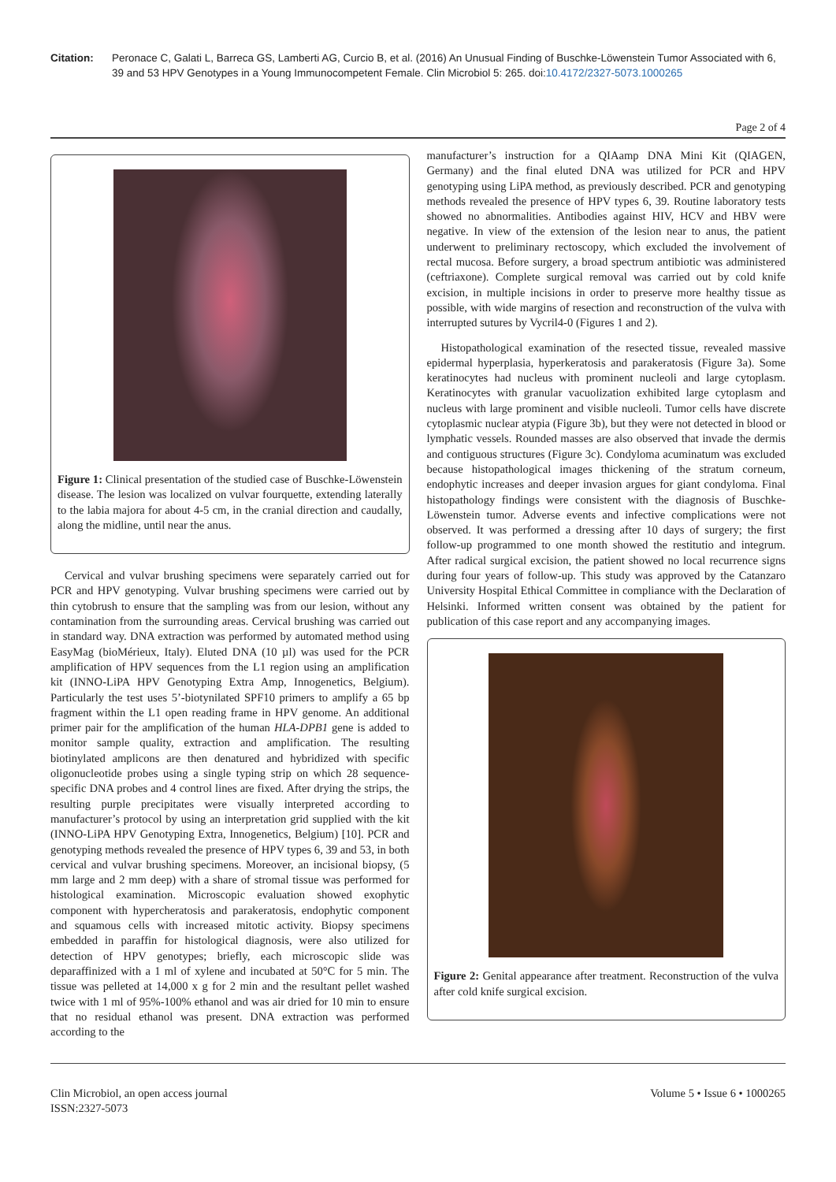Citation: Peronace C, Galati L, Barreca GS, Lamberti AG, Curcio B, et al. (2016) An Unusual Finding of Buschke-Löwenstein Tumor Associated with 6, 39 and 53 HPV Genotypes in a Young Immunocompetent Female. Clin Microbiol 5: 265. doi:10.4172/2327-5073.1000265
Page 2 of 4
Figure 1: Clinical presentation of the studied case of Buschke-Löwenstein disease. The lesion was localized on vulvar fourquette, extending laterally to the labia majora for about 4-5 cm, in the cranial direction and caudally, along the midline, until near the anus.
Cervical and vulvar brushing specimens were separately carried out for PCR and HPV genotyping. Vulvar brushing specimens were carried out by thin cytobrush to ensure that the sampling was from our lesion, without any contamination from the surrounding areas. Cervical brushing was carried out in standard way. DNA extraction was performed by automated method using EasyMag (bioMérieux, Italy). Eluted DNA (10 µl) was used for the PCR amplification of HPV sequences from the L1 region using an amplification kit (INNO-LiPA HPV Genotyping Extra Amp, Innogenetics, Belgium). Particularly the test uses 5’-biotynilated SPF10 primers to amplify a 65 bp fragment within the L1 open reading frame in HPV genome. An additional primer pair for the amplification of the human HLA-DPB1 gene is added to monitor sample quality, extraction and amplification. The resulting biotinylated amplicons are then denatured and hybridized with specific oligonucleotide probes using a single typing strip on which 28 sequence-specific DNA probes and 4 control lines are fixed. After drying the strips, the resulting purple precipitates were visually interpreted according to manufacturer’s protocol by using an interpretation grid supplied with the kit (INNO-LiPA HPV Genotyping Extra, Innogenetics, Belgium) [10]. PCR and genotyping methods revealed the presence of HPV types 6, 39 and 53, in both cervical and vulvar brushing specimens. Moreover, an incisional biopsy, (5 mm large and 2 mm deep) with a share of stromal tissue was performed for histological examination. Microscopic evaluation showed exophytic component with hypercheratosis and parakeratosis, endophytic component and squamous cells with increased mitotic activity. Biopsy specimens embedded in paraffin for histological diagnosis, were also utilized for detection of HPV genotypes; briefly, each microscopic slide was deparaffinized with a 1 ml of xylene and incubated at 50°C for 5 min. The tissue was pelleted at 14,000 x g for 2 min and the resultant pellet washed twice with 1 ml of 95%-100% ethanol and was air dried for 10 min to ensure that no residual ethanol was present. DNA extraction was performed according to the
manufacturer’s instruction for a QIAamp DNA Mini Kit (QIAGEN, Germany) and the final eluted DNA was utilized for PCR and HPV genotyping using LiPA method, as previously described. PCR and genotyping methods revealed the presence of HPV types 6, 39. Routine laboratory tests showed no abnormalities. Antibodies against HIV, HCV and HBV were negative. In view of the extension of the lesion near to anus, the patient underwent to preliminary rectoscopy, which excluded the involvement of rectal mucosa. Before surgery, a broad spectrum antibiotic was administered (ceftriaxone). Complete surgical removal was carried out by cold knife excision, in multiple incisions in order to preserve more healthy tissue as possible, with wide margins of resection and reconstruction of the vulva with interrupted sutures by Vycril4-0 (Figures 1 and 2).
Histopathological examination of the resected tissue, revealed massive epidermal hyperplasia, hyperkeratosis and parakeratosis (Figure 3a). Some keratinocytes had nucleus with prominent nucleoli and large cytoplasm. Keratinocytes with granular vacuolization exhibited large cytoplasm and nucleus with large prominent and visible nucleoli. Tumor cells have discrete cytoplasmic nuclear atypia (Figure 3b), but they were not detected in blood or lymphatic vessels. Rounded masses are also observed that invade the dermis and contiguous structures (Figure 3c). Condyloma acuminatum was excluded because histopathological images thickening of the stratum corneum, endophytic increases and deeper invasion argues for giant condyloma. Final histopathology findings were consistent with the diagnosis of Buschke-Löwenstein tumor. Adverse events and infective complications were not observed. It was performed a dressing after 10 days of surgery; the first follow-up programmed to one month showed the restitutio and integrum. After radical surgical excision, the patient showed no local recurrence signs during four years of follow-up. This study was approved by the Catanzaro University Hospital Ethical Committee in compliance with the Declaration of Helsinki. Informed written consent was obtained by the patient for publication of this case report and any accompanying images.
Figure 2: Genital appearance after treatment. Reconstruction of the vulva after cold knife surgical excision.
Clin Microbiol, an open access journal
ISSN:2327-5073
Volume 5 • Issue 6 • 1000265